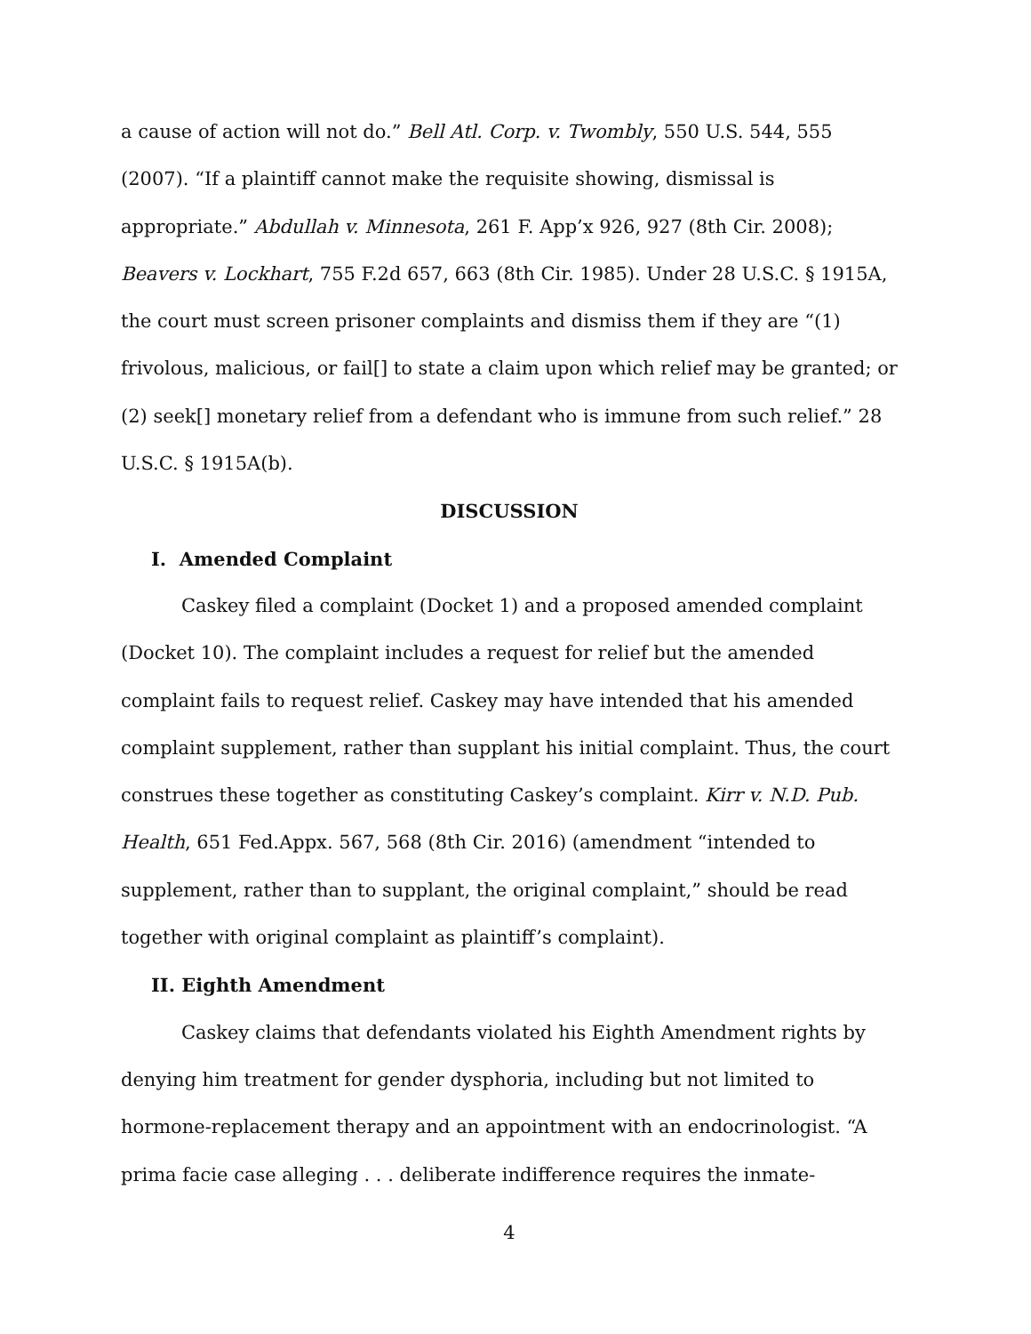a cause of action will not do.” Bell Atl. Corp. v. Twombly, 550 U.S. 544, 555 (2007). “If a plaintiff cannot make the requisite showing, dismissal is appropriate.” Abdullah v. Minnesota, 261 F. App’x 926, 927 (8th Cir. 2008); Beavers v. Lockhart, 755 F.2d 657, 663 (8th Cir. 1985). Under 28 U.S.C. § 1915A, the court must screen prisoner complaints and dismiss them if they are “(1) frivolous, malicious, or fail[] to state a claim upon which relief may be granted; or (2) seek[] monetary relief from a defendant who is immune from such relief.” 28 U.S.C. § 1915A(b).
DISCUSSION
I. Amended Complaint
Caskey filed a complaint (Docket 1) and a proposed amended complaint (Docket 10). The complaint includes a request for relief but the amended complaint fails to request relief. Caskey may have intended that his amended complaint supplement, rather than supplant his initial complaint. Thus, the court construes these together as constituting Caskey’s complaint. Kirr v. N.D. Pub. Health, 651 Fed.Appx. 567, 568 (8th Cir. 2016) (amendment “intended to supplement, rather than to supplant, the original complaint,” should be read together with original complaint as plaintiff’s complaint).
II. Eighth Amendment
Caskey claims that defendants violated his Eighth Amendment rights by denying him treatment for gender dysphoria, including but not limited to hormone-replacement therapy and an appointment with an endocrinologist. “A prima facie case alleging . . . deliberate indifference requires the inmate-
4